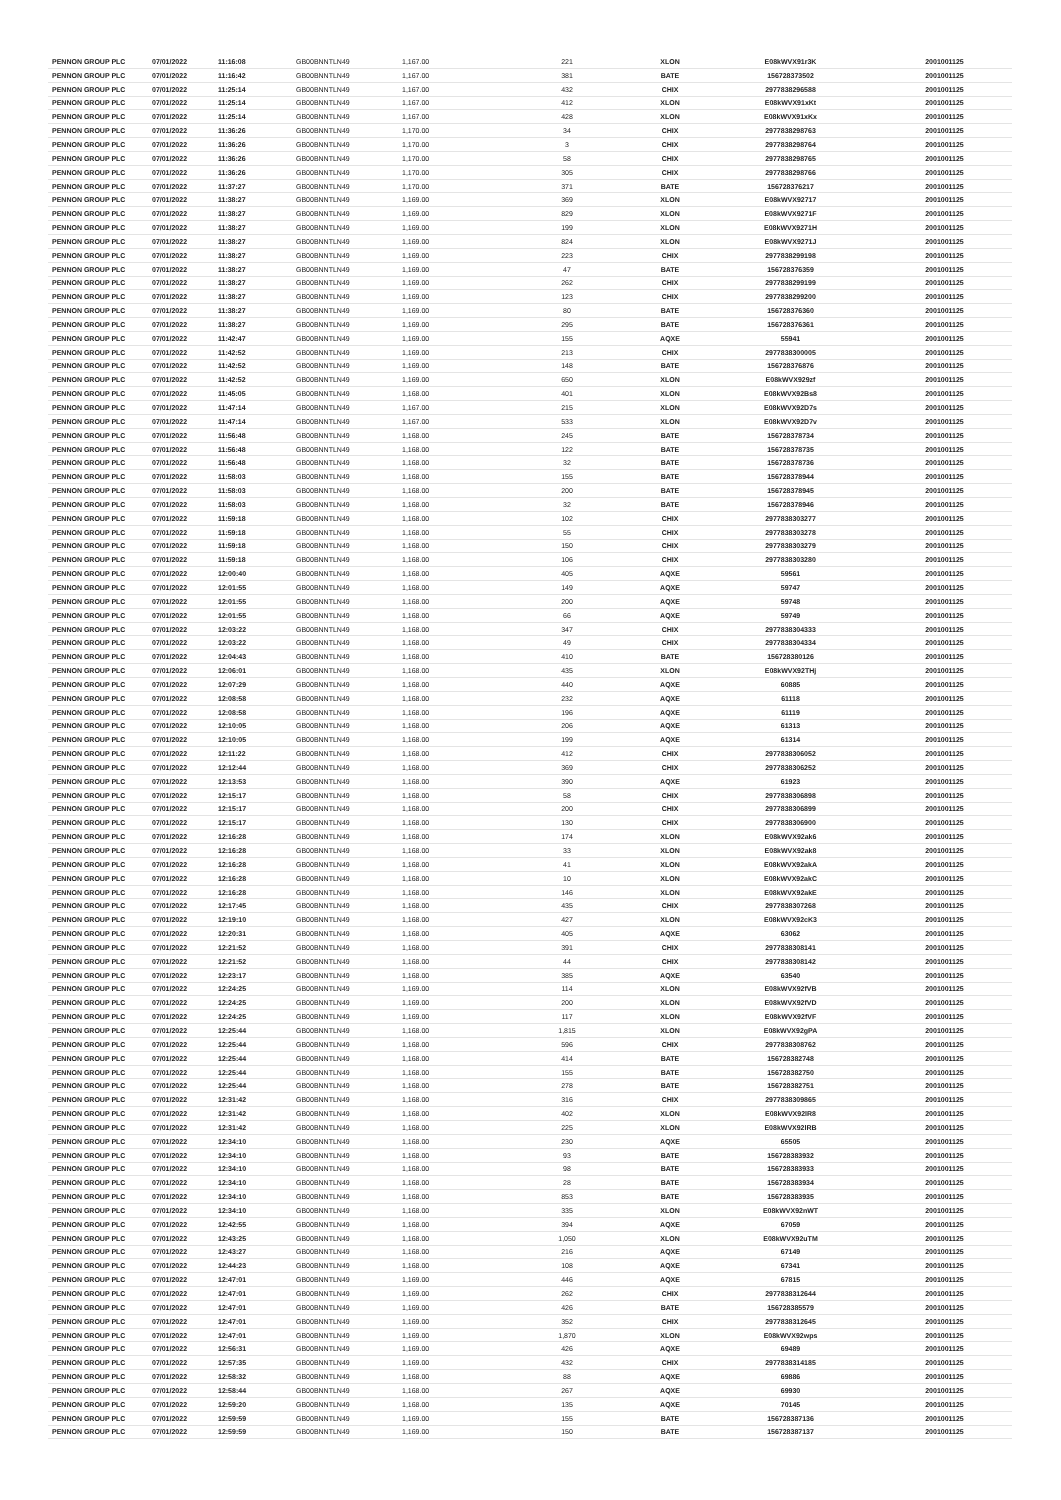| PENNON GROUP PLC | 07/01/2022 | 11:16:08 | GB00BNNTLN49 | 1,167.00 | 221 | XLON | E08kWVX91r3K | 2001001125 |
| PENNON GROUP PLC | 07/01/2022 | 11:16:42 | GB00BNNTLN49 | 1,167.00 | 381 | BATE | 156728373502 | 2001001125 |
| PENNON GROUP PLC | 07/01/2022 | 11:25:14 | GB00BNNTLN49 | 1,167.00 | 432 | CHIX | 2977838296588 | 2001001125 |
| PENNON GROUP PLC | 07/01/2022 | 11:25:14 | GB00BNNTLN49 | 1,167.00 | 412 | XLON | E08kWVX91xKt | 2001001125 |
| PENNON GROUP PLC | 07/01/2022 | 11:25:14 | GB00BNNTLN49 | 1,167.00 | 428 | XLON | E08kWVX91xKx | 2001001125 |
| PENNON GROUP PLC | 07/01/2022 | 11:36:26 | GB00BNNTLN49 | 1,170.00 | 34 | CHIX | 2977838298763 | 2001001125 |
| PENNON GROUP PLC | 07/01/2022 | 11:36:26 | GB00BNNTLN49 | 1,170.00 | 3 | CHIX | 2977838298764 | 2001001125 |
| PENNON GROUP PLC | 07/01/2022 | 11:36:26 | GB00BNNTLN49 | 1,170.00 | 58 | CHIX | 2977838298765 | 2001001125 |
| PENNON GROUP PLC | 07/01/2022 | 11:36:26 | GB00BNNTLN49 | 1,170.00 | 305 | CHIX | 2977838298766 | 2001001125 |
| PENNON GROUP PLC | 07/01/2022 | 11:37:27 | GB00BNNTLN49 | 1,170.00 | 371 | BATE | 156728376217 | 2001001125 |
| PENNON GROUP PLC | 07/01/2022 | 11:38:27 | GB00BNNTLN49 | 1,169.00 | 369 | XLON | E08kWVX92717 | 2001001125 |
| PENNON GROUP PLC | 07/01/2022 | 11:38:27 | GB00BNNTLN49 | 1,169.00 | 829 | XLON | E08kWVX9271F | 2001001125 |
| PENNON GROUP PLC | 07/01/2022 | 11:38:27 | GB00BNNTLN49 | 1,169.00 | 199 | XLON | E08kWVX9271H | 2001001125 |
| PENNON GROUP PLC | 07/01/2022 | 11:38:27 | GB00BNNTLN49 | 1,169.00 | 824 | XLON | E08kWVX9271J | 2001001125 |
| PENNON GROUP PLC | 07/01/2022 | 11:38:27 | GB00BNNTLN49 | 1,169.00 | 223 | CHIX | 2977838299198 | 2001001125 |
| PENNON GROUP PLC | 07/01/2022 | 11:38:27 | GB00BNNTLN49 | 1,169.00 | 47 | BATE | 156728376359 | 2001001125 |
| PENNON GROUP PLC | 07/01/2022 | 11:38:27 | GB00BNNTLN49 | 1,169.00 | 262 | CHIX | 2977838299199 | 2001001125 |
| PENNON GROUP PLC | 07/01/2022 | 11:38:27 | GB00BNNTLN49 | 1,169.00 | 123 | CHIX | 2977838299200 | 2001001125 |
| PENNON GROUP PLC | 07/01/2022 | 11:38:27 | GB00BNNTLN49 | 1,169.00 | 80 | BATE | 156728376360 | 2001001125 |
| PENNON GROUP PLC | 07/01/2022 | 11:38:27 | GB00BNNTLN49 | 1,169.00 | 295 | BATE | 156728376361 | 2001001125 |
| PENNON GROUP PLC | 07/01/2022 | 11:42:47 | GB00BNNTLN49 | 1,169.00 | 155 | AQXE | 55941 | 2001001125 |
| PENNON GROUP PLC | 07/01/2022 | 11:42:52 | GB00BNNTLN49 | 1,169.00 | 213 | CHIX | 2977838300005 | 2001001125 |
| PENNON GROUP PLC | 07/01/2022 | 11:42:52 | GB00BNNTLN49 | 1,169.00 | 148 | BATE | 156728376876 | 2001001125 |
| PENNON GROUP PLC | 07/01/2022 | 11:42:52 | GB00BNNTLN49 | 1,169.00 | 650 | XLON | E08kWVX929zf | 2001001125 |
| PENNON GROUP PLC | 07/01/2022 | 11:45:05 | GB00BNNTLN49 | 1,168.00 | 401 | XLON | E08kWVX92Bs8 | 2001001125 |
| PENNON GROUP PLC | 07/01/2022 | 11:47:14 | GB00BNNTLN49 | 1,167.00 | 215 | XLON | E08kWVX92D7s | 2001001125 |
| PENNON GROUP PLC | 07/01/2022 | 11:47:14 | GB00BNNTLN49 | 1,167.00 | 533 | XLON | E08kWVX92D7v | 2001001125 |
| PENNON GROUP PLC | 07/01/2022 | 11:56:48 | GB00BNNTLN49 | 1,168.00 | 245 | BATE | 156728378734 | 2001001125 |
| PENNON GROUP PLC | 07/01/2022 | 11:56:48 | GB00BNNTLN49 | 1,168.00 | 122 | BATE | 156728378735 | 2001001125 |
| PENNON GROUP PLC | 07/01/2022 | 11:56:48 | GB00BNNTLN49 | 1,168.00 | 32 | BATE | 156728378736 | 2001001125 |
| PENNON GROUP PLC | 07/01/2022 | 11:58:03 | GB00BNNTLN49 | 1,168.00 | 155 | BATE | 156728378944 | 2001001125 |
| PENNON GROUP PLC | 07/01/2022 | 11:58:03 | GB00BNNTLN49 | 1,168.00 | 200 | BATE | 156728378945 | 2001001125 |
| PENNON GROUP PLC | 07/01/2022 | 11:58:03 | GB00BNNTLN49 | 1,168.00 | 32 | BATE | 156728378946 | 2001001125 |
| PENNON GROUP PLC | 07/01/2022 | 11:59:18 | GB00BNNTLN49 | 1,168.00 | 102 | CHIX | 2977838303277 | 2001001125 |
| PENNON GROUP PLC | 07/01/2022 | 11:59:18 | GB00BNNTLN49 | 1,168.00 | 55 | CHIX | 2977838303278 | 2001001125 |
| PENNON GROUP PLC | 07/01/2022 | 11:59:18 | GB00BNNTLN49 | 1,168.00 | 150 | CHIX | 2977838303279 | 2001001125 |
| PENNON GROUP PLC | 07/01/2022 | 11:59:18 | GB00BNNTLN49 | 1,168.00 | 106 | CHIX | 2977838303280 | 2001001125 |
| PENNON GROUP PLC | 07/01/2022 | 12:00:40 | GB00BNNTLN49 | 1,168.00 | 405 | AQXE | 59561 | 2001001125 |
| PENNON GROUP PLC | 07/01/2022 | 12:01:55 | GB00BNNTLN49 | 1,168.00 | 149 | AQXE | 59747 | 2001001125 |
| PENNON GROUP PLC | 07/01/2022 | 12:01:55 | GB00BNNTLN49 | 1,168.00 | 200 | AQXE | 59748 | 2001001125 |
| PENNON GROUP PLC | 07/01/2022 | 12:01:55 | GB00BNNTLN49 | 1,168.00 | 66 | AQXE | 59749 | 2001001125 |
| PENNON GROUP PLC | 07/01/2022 | 12:03:22 | GB00BNNTLN49 | 1,168.00 | 347 | CHIX | 2977838304333 | 2001001125 |
| PENNON GROUP PLC | 07/01/2022 | 12:03:22 | GB00BNNTLN49 | 1,168.00 | 49 | CHIX | 2977838304334 | 2001001125 |
| PENNON GROUP PLC | 07/01/2022 | 12:04:43 | GB00BNNTLN49 | 1,168.00 | 410 | BATE | 156728380126 | 2001001125 |
| PENNON GROUP PLC | 07/01/2022 | 12:06:01 | GB00BNNTLN49 | 1,168.00 | 435 | XLON | E08kWVX92THj | 2001001125 |
| PENNON GROUP PLC | 07/01/2022 | 12:07:29 | GB00BNNTLN49 | 1,168.00 | 440 | AQXE | 60885 | 2001001125 |
| PENNON GROUP PLC | 07/01/2022 | 12:08:58 | GB00BNNTLN49 | 1,168.00 | 232 | AQXE | 61118 | 2001001125 |
| PENNON GROUP PLC | 07/01/2022 | 12:08:58 | GB00BNNTLN49 | 1,168.00 | 196 | AQXE | 61119 | 2001001125 |
| PENNON GROUP PLC | 07/01/2022 | 12:10:05 | GB00BNNTLN49 | 1,168.00 | 206 | AQXE | 61313 | 2001001125 |
| PENNON GROUP PLC | 07/01/2022 | 12:10:05 | GB00BNNTLN49 | 1,168.00 | 199 | AQXE | 61314 | 2001001125 |
| PENNON GROUP PLC | 07/01/2022 | 12:11:22 | GB00BNNTLN49 | 1,168.00 | 412 | CHIX | 2977838306052 | 2001001125 |
| PENNON GROUP PLC | 07/01/2022 | 12:12:44 | GB00BNNTLN49 | 1,168.00 | 369 | CHIX | 2977838306252 | 2001001125 |
| PENNON GROUP PLC | 07/01/2022 | 12:13:53 | GB00BNNTLN49 | 1,168.00 | 390 | AQXE | 61923 | 2001001125 |
| PENNON GROUP PLC | 07/01/2022 | 12:15:17 | GB00BNNTLN49 | 1,168.00 | 58 | CHIX | 2977838306898 | 2001001125 |
| PENNON GROUP PLC | 07/01/2022 | 12:15:17 | GB00BNNTLN49 | 1,168.00 | 200 | CHIX | 2977838306899 | 2001001125 |
| PENNON GROUP PLC | 07/01/2022 | 12:15:17 | GB00BNNTLN49 | 1,168.00 | 130 | CHIX | 2977838306900 | 2001001125 |
| PENNON GROUP PLC | 07/01/2022 | 12:16:28 | GB00BNNTLN49 | 1,168.00 | 174 | XLON | E08kWVX92ak6 | 2001001125 |
| PENNON GROUP PLC | 07/01/2022 | 12:16:28 | GB00BNNTLN49 | 1,168.00 | 33 | XLON | E08kWVX92ak8 | 2001001125 |
| PENNON GROUP PLC | 07/01/2022 | 12:16:28 | GB00BNNTLN49 | 1,168.00 | 41 | XLON | E08kWVX92akA | 2001001125 |
| PENNON GROUP PLC | 07/01/2022 | 12:16:28 | GB00BNNTLN49 | 1,168.00 | 10 | XLON | E08kWVX92akC | 2001001125 |
| PENNON GROUP PLC | 07/01/2022 | 12:16:28 | GB00BNNTLN49 | 1,168.00 | 146 | XLON | E08kWVX92akE | 2001001125 |
| PENNON GROUP PLC | 07/01/2022 | 12:17:45 | GB00BNNTLN49 | 1,168.00 | 435 | CHIX | 2977838307268 | 2001001125 |
| PENNON GROUP PLC | 07/01/2022 | 12:19:10 | GB00BNNTLN49 | 1,168.00 | 427 | XLON | E08kWVX92cK3 | 2001001125 |
| PENNON GROUP PLC | 07/01/2022 | 12:20:31 | GB00BNNTLN49 | 1,168.00 | 405 | AQXE | 63062 | 2001001125 |
| PENNON GROUP PLC | 07/01/2022 | 12:21:52 | GB00BNNTLN49 | 1,168.00 | 391 | CHIX | 2977838308141 | 2001001125 |
| PENNON GROUP PLC | 07/01/2022 | 12:21:52 | GB00BNNTLN49 | 1,168.00 | 44 | CHIX | 2977838308142 | 2001001125 |
| PENNON GROUP PLC | 07/01/2022 | 12:23:17 | GB00BNNTLN49 | 1,168.00 | 385 | AQXE | 63540 | 2001001125 |
| PENNON GROUP PLC | 07/01/2022 | 12:24:25 | GB00BNNTLN49 | 1,169.00 | 114 | XLON | E08kWVX92fVB | 2001001125 |
| PENNON GROUP PLC | 07/01/2022 | 12:24:25 | GB00BNNTLN49 | 1,169.00 | 200 | XLON | E08kWVX92fVD | 2001001125 |
| PENNON GROUP PLC | 07/01/2022 | 12:24:25 | GB00BNNTLN49 | 1,169.00 | 117 | XLON | E08kWVX92fVF | 2001001125 |
| PENNON GROUP PLC | 07/01/2022 | 12:25:44 | GB00BNNTLN49 | 1,168.00 | 1,815 | XLON | E08kWVX92gPA | 2001001125 |
| PENNON GROUP PLC | 07/01/2022 | 12:25:44 | GB00BNNTLN49 | 1,168.00 | 596 | CHIX | 2977838308762 | 2001001125 |
| PENNON GROUP PLC | 07/01/2022 | 12:25:44 | GB00BNNTLN49 | 1,168.00 | 414 | BATE | 156728382748 | 2001001125 |
| PENNON GROUP PLC | 07/01/2022 | 12:25:44 | GB00BNNTLN49 | 1,168.00 | 155 | BATE | 156728382750 | 2001001125 |
| PENNON GROUP PLC | 07/01/2022 | 12:25:44 | GB00BNNTLN49 | 1,168.00 | 278 | BATE | 156728382751 | 2001001125 |
| PENNON GROUP PLC | 07/01/2022 | 12:31:42 | GB00BNNTLN49 | 1,168.00 | 316 | CHIX | 2977838309865 | 2001001125 |
| PENNON GROUP PLC | 07/01/2022 | 12:31:42 | GB00BNNTLN49 | 1,168.00 | 402 | XLON | E08kWVX92lR8 | 2001001125 |
| PENNON GROUP PLC | 07/01/2022 | 12:31:42 | GB00BNNTLN49 | 1,168.00 | 225 | XLON | E08kWVX92lRB | 2001001125 |
| PENNON GROUP PLC | 07/01/2022 | 12:34:10 | GB00BNNTLN49 | 1,168.00 | 230 | AQXE | 65505 | 2001001125 |
| PENNON GROUP PLC | 07/01/2022 | 12:34:10 | GB00BNNTLN49 | 1,168.00 | 93 | BATE | 156728383932 | 2001001125 |
| PENNON GROUP PLC | 07/01/2022 | 12:34:10 | GB00BNNTLN49 | 1,168.00 | 98 | BATE | 156728383933 | 2001001125 |
| PENNON GROUP PLC | 07/01/2022 | 12:34:10 | GB00BNNTLN49 | 1,168.00 | 28 | BATE | 156728383934 | 2001001125 |
| PENNON GROUP PLC | 07/01/2022 | 12:34:10 | GB00BNNTLN49 | 1,168.00 | 853 | BATE | 156728383935 | 2001001125 |
| PENNON GROUP PLC | 07/01/2022 | 12:34:10 | GB00BNNTLN49 | 1,168.00 | 335 | XLON | E08kWVX92nWT | 2001001125 |
| PENNON GROUP PLC | 07/01/2022 | 12:42:55 | GB00BNNTLN49 | 1,168.00 | 394 | AQXE | 67059 | 2001001125 |
| PENNON GROUP PLC | 07/01/2022 | 12:43:25 | GB00BNNTLN49 | 1,168.00 | 1,050 | XLON | E08kWVX92uTM | 2001001125 |
| PENNON GROUP PLC | 07/01/2022 | 12:43:27 | GB00BNNTLN49 | 1,168.00 | 216 | AQXE | 67149 | 2001001125 |
| PENNON GROUP PLC | 07/01/2022 | 12:44:23 | GB00BNNTLN49 | 1,168.00 | 108 | AQXE | 67341 | 2001001125 |
| PENNON GROUP PLC | 07/01/2022 | 12:47:01 | GB00BNNTLN49 | 1,169.00 | 446 | AQXE | 67815 | 2001001125 |
| PENNON GROUP PLC | 07/01/2022 | 12:47:01 | GB00BNNTLN49 | 1,169.00 | 262 | CHIX | 2977838312644 | 2001001125 |
| PENNON GROUP PLC | 07/01/2022 | 12:47:01 | GB00BNNTLN49 | 1,169.00 | 426 | BATE | 156728385579 | 2001001125 |
| PENNON GROUP PLC | 07/01/2022 | 12:47:01 | GB00BNNTLN49 | 1,169.00 | 352 | CHIX | 2977838312645 | 2001001125 |
| PENNON GROUP PLC | 07/01/2022 | 12:47:01 | GB00BNNTLN49 | 1,169.00 | 1,870 | XLON | E08kWVX92wps | 2001001125 |
| PENNON GROUP PLC | 07/01/2022 | 12:56:31 | GB00BNNTLN49 | 1,169.00 | 426 | AQXE | 69489 | 2001001125 |
| PENNON GROUP PLC | 07/01/2022 | 12:57:35 | GB00BNNTLN49 | 1,169.00 | 432 | CHIX | 2977838314185 | 2001001125 |
| PENNON GROUP PLC | 07/01/2022 | 12:58:32 | GB00BNNTLN49 | 1,168.00 | 88 | AQXE | 69886 | 2001001125 |
| PENNON GROUP PLC | 07/01/2022 | 12:58:44 | GB00BNNTLN49 | 1,168.00 | 267 | AQXE | 69930 | 2001001125 |
| PENNON GROUP PLC | 07/01/2022 | 12:59:20 | GB00BNNTLN49 | 1,168.00 | 135 | AQXE | 70145 | 2001001125 |
| PENNON GROUP PLC | 07/01/2022 | 12:59:59 | GB00BNNTLN49 | 1,169.00 | 155 | BATE | 156728387136 | 2001001125 |
| PENNON GROUP PLC | 07/01/2022 | 12:59:59 | GB00BNNTLN49 | 1,169.00 | 150 | BATE | 156728387137 | 2001001125 |